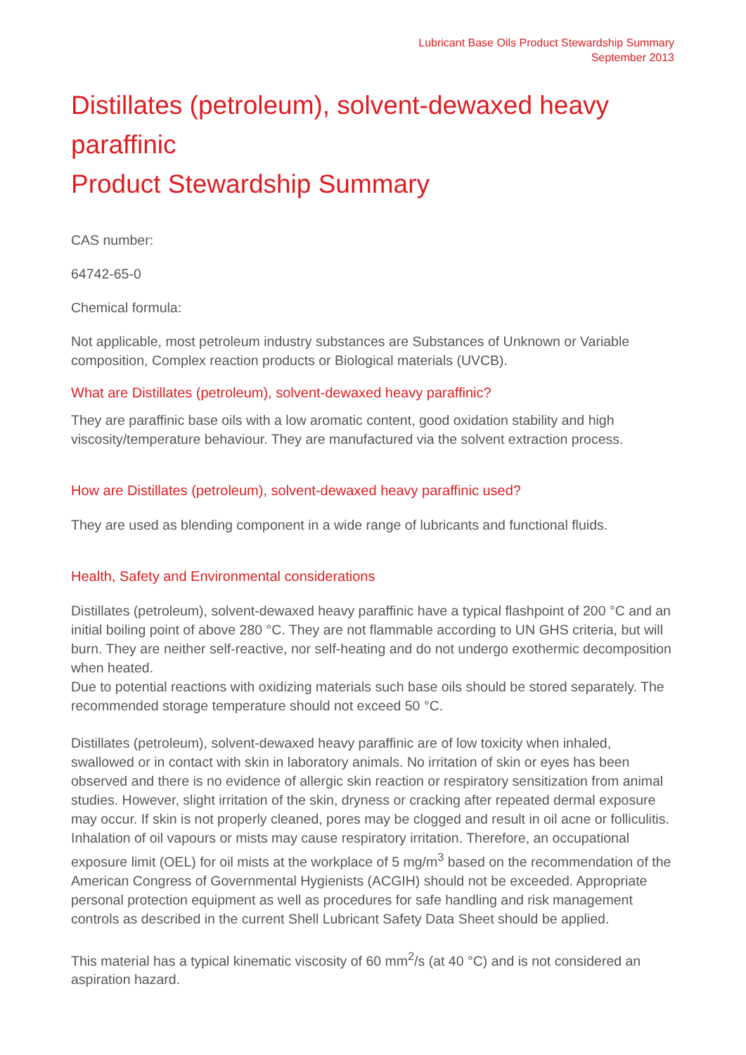Lubricant Base Oils Product Stewardship Summary
September 2013
Distillates (petroleum), solvent-dewaxed heavy paraffinic
Product Stewardship Summary
CAS number:
64742-65-0
Chemical formula:
Not applicable, most petroleum industry substances are Substances of Unknown or Variable composition, Complex reaction products or Biological materials (UVCB).
What are Distillates (petroleum), solvent-dewaxed heavy paraffinic?
They are paraffinic base oils with a low aromatic content, good oxidation stability and high viscosity/temperature behaviour. They are manufactured via the solvent extraction process.
How are Distillates (petroleum), solvent-dewaxed heavy paraffinic used?
They are used as blending component in a wide range of lubricants and functional fluids.
Health, Safety and Environmental considerations
Distillates (petroleum), solvent-dewaxed heavy paraffinic have a typical flashpoint of 200 °C and an initial boiling point of above 280 °C. They are not flammable according to UN GHS criteria, but will burn. They are neither self-reactive, nor self-heating and do not undergo exothermic decomposition when heated.
Due to potential reactions with oxidizing materials such base oils should be stored separately. The recommended storage temperature should not exceed 50 °C.
Distillates (petroleum), solvent-dewaxed heavy paraffinic are of low toxicity when inhaled, swallowed or in contact with skin in laboratory animals. No irritation of skin or eyes has been observed and there is no evidence of allergic skin reaction or respiratory sensitization from animal studies. However, slight irritation of the skin, dryness or cracking after repeated dermal exposure may occur. If skin is not properly cleaned, pores may be clogged and result in oil acne or folliculitis. Inhalation of oil vapours or mists may cause respiratory irritation. Therefore, an occupational exposure limit (OEL) for oil mists at the workplace of 5 mg/m<sup>3</sup> based on the recommendation of the American Congress of Governmental Hygienists (ACGIH) should not be exceeded. Appropriate personal protection equipment as well as procedures for safe handling and risk management controls as described in the current Shell Lubricant Safety Data Sheet should be applied.
This material has a typical kinematic viscosity of 60 mm<sup>2</sup>/s (at 40 °C) and is not considered an aspiration hazard.